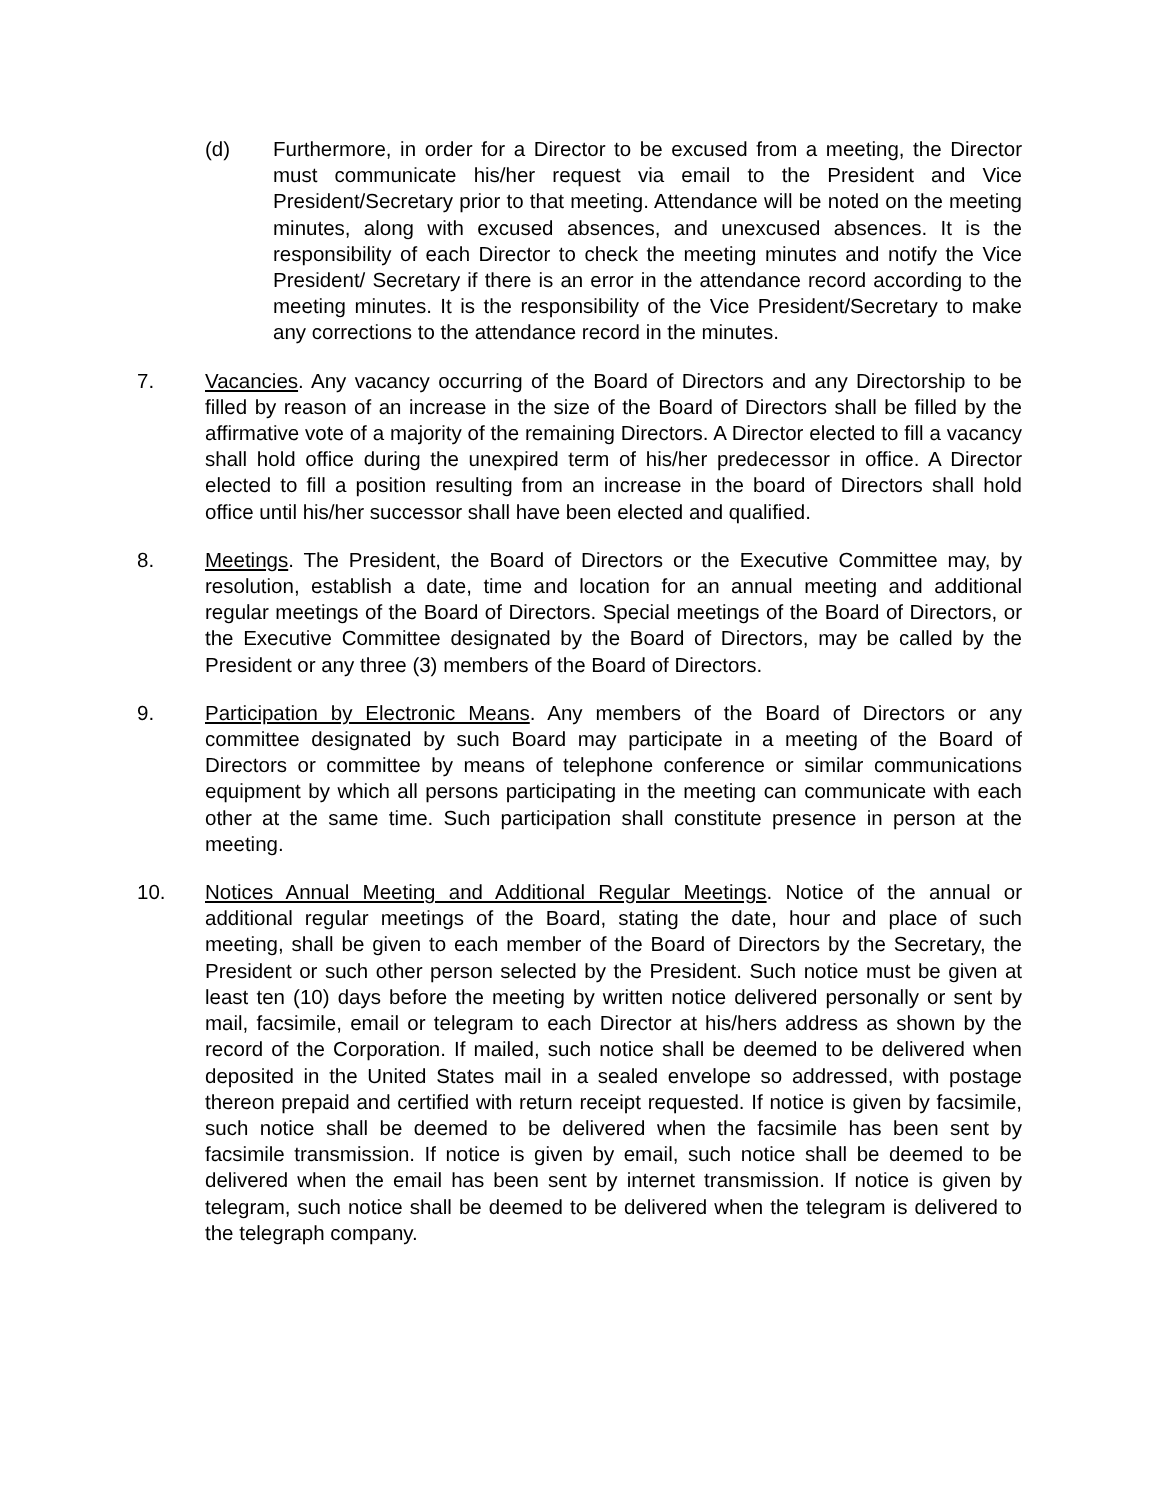(d) Furthermore, in order for a Director to be excused from a meeting, the Director must communicate his/her request via email to the President and Vice President/Secretary prior to that meeting. Attendance will be noted on the meeting minutes, along with excused absences, and unexcused absences. It is the responsibility of each Director to check the meeting minutes and notify the Vice President/ Secretary if there is an error in the attendance record according to the meeting minutes. It is the responsibility of the Vice President/Secretary to make any corrections to the attendance record in the minutes.
7. Vacancies. Any vacancy occurring of the Board of Directors and any Directorship to be filled by reason of an increase in the size of the Board of Directors shall be filled by the affirmative vote of a majority of the remaining Directors. A Director elected to fill a vacancy shall hold office during the unexpired term of his/her predecessor in office. A Director elected to fill a position resulting from an increase in the board of Directors shall hold office until his/her successor shall have been elected and qualified.
8. Meetings. The President, the Board of Directors or the Executive Committee may, by resolution, establish a date, time and location for an annual meeting and additional regular meetings of the Board of Directors. Special meetings of the Board of Directors, or the Executive Committee designated by the Board of Directors, may be called by the President or any three (3) members of the Board of Directors.
9. Participation by Electronic Means. Any members of the Board of Directors or any committee designated by such Board may participate in a meeting of the Board of Directors or committee by means of telephone conference or similar communications equipment by which all persons participating in the meeting can communicate with each other at the same time. Such participation shall constitute presence in person at the meeting.
10. Notices Annual Meeting and Additional Regular Meetings. Notice of the annual or additional regular meetings of the Board, stating the date, hour and place of such meeting, shall be given to each member of the Board of Directors by the Secretary, the President or such other person selected by the President. Such notice must be given at least ten (10) days before the meeting by written notice delivered personally or sent by mail, facsimile, email or telegram to each Director at his/hers address as shown by the record of the Corporation. If mailed, such notice shall be deemed to be delivered when deposited in the United States mail in a sealed envelope so addressed, with postage thereon prepaid and certified with return receipt requested. If notice is given by facsimile, such notice shall be deemed to be delivered when the facsimile has been sent by facsimile transmission. If notice is given by email, such notice shall be deemed to be delivered when the email has been sent by internet transmission. If notice is given by telegram, such notice shall be deemed to be delivered when the telegram is delivered to the telegraph company.